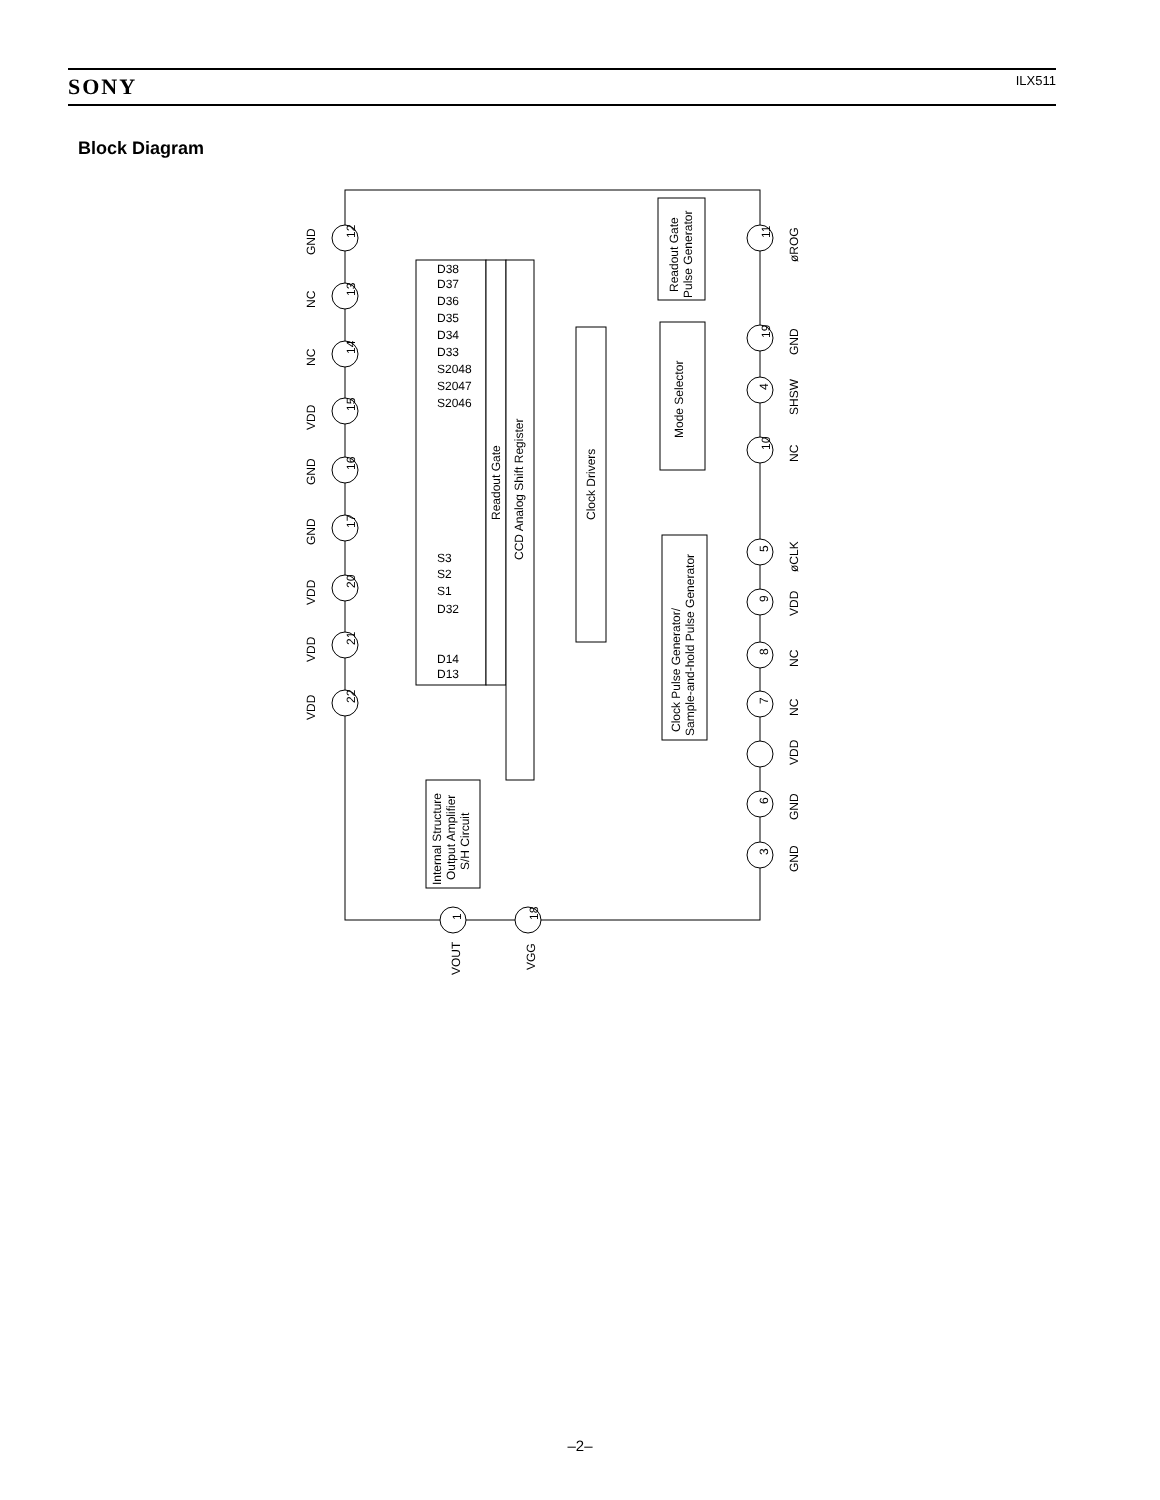SONY ILX511
Block Diagram
D38
D37
D36
D35
D34
D33
S2048
S2047
S2046
S3
S2
S1
D32
D14
D13
Readout Gate
CCD Analog Shift Register
Clock Drivers
Mode Selector
Readout Gate
Pulse Generator
Clock Pulse Generator/
Sample-and-hold Pulse Generator
Internal Structure
Output Amplifier
S/H Circuit
12
13
14
15
16
17
20
21
22
11
19
4
10
5
9
8
7
6
3
1
18
GND
NC
NC
VDD
GND
GND
VDD
VDD
VDD
øROG
GND
SHSW
NC
øCLK
VDD
NC
NC
VDD
GND
GND
VOUT
VGG
–2–